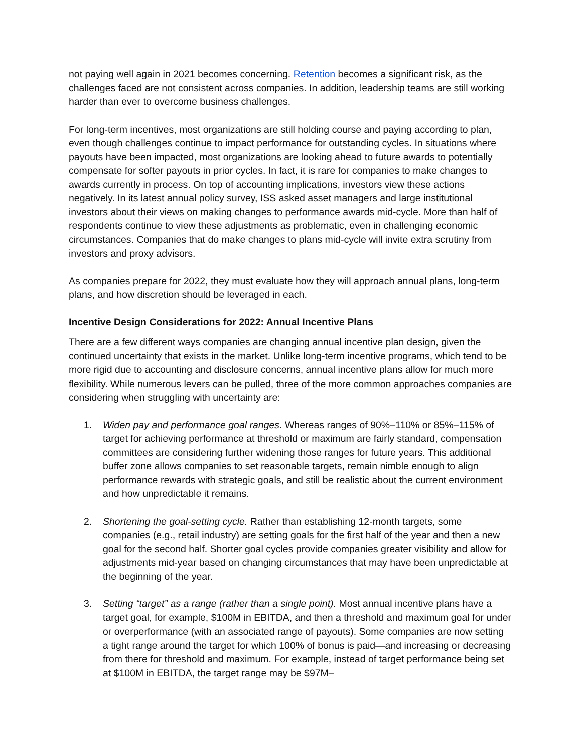not paying well again in 2021 becomes concerning. Retention becomes a significant risk, as the challenges faced are not consistent across companies. In addition, leadership teams are still working harder than ever to overcome business challenges.
For long-term incentives, most organizations are still holding course and paying according to plan, even though challenges continue to impact performance for outstanding cycles. In situations where payouts have been impacted, most organizations are looking ahead to future awards to potentially compensate for softer payouts in prior cycles. In fact, it is rare for companies to make changes to awards currently in process. On top of accounting implications, investors view these actions negatively. In its latest annual policy survey, ISS asked asset managers and large institutional investors about their views on making changes to performance awards mid-cycle. More than half of respondents continue to view these adjustments as problematic, even in challenging economic circumstances. Companies that do make changes to plans mid-cycle will invite extra scrutiny from investors and proxy advisors.
As companies prepare for 2022, they must evaluate how they will approach annual plans, long-term plans, and how discretion should be leveraged in each.
Incentive Design Considerations for 2022: Annual Incentive Plans
There are a few different ways companies are changing annual incentive plan design, given the continued uncertainty that exists in the market. Unlike long-term incentive programs, which tend to be more rigid due to accounting and disclosure concerns, annual incentive plans allow for much more flexibility. While numerous levers can be pulled, three of the more common approaches companies are considering when struggling with uncertainty are:
1. Widen pay and performance goal ranges. Whereas ranges of 90%–110% or 85%–115% of target for achieving performance at threshold or maximum are fairly standard, compensation committees are considering further widening those ranges for future years. This additional buffer zone allows companies to set reasonable targets, remain nimble enough to align performance rewards with strategic goals, and still be realistic about the current environment and how unpredictable it remains.
2. Shortening the goal-setting cycle. Rather than establishing 12-month targets, some companies (e.g., retail industry) are setting goals for the first half of the year and then a new goal for the second half. Shorter goal cycles provide companies greater visibility and allow for adjustments mid-year based on changing circumstances that may have been unpredictable at the beginning of the year.
3. Setting “target” as a range (rather than a single point). Most annual incentive plans have a target goal, for example, $100M in EBITDA, and then a threshold and maximum goal for under or overperformance (with an associated range of payouts). Some companies are now setting a tight range around the target for which 100% of bonus is paid—and increasing or decreasing from there for threshold and maximum. For example, instead of target performance being set at $100M in EBITDA, the target range may be $97M–